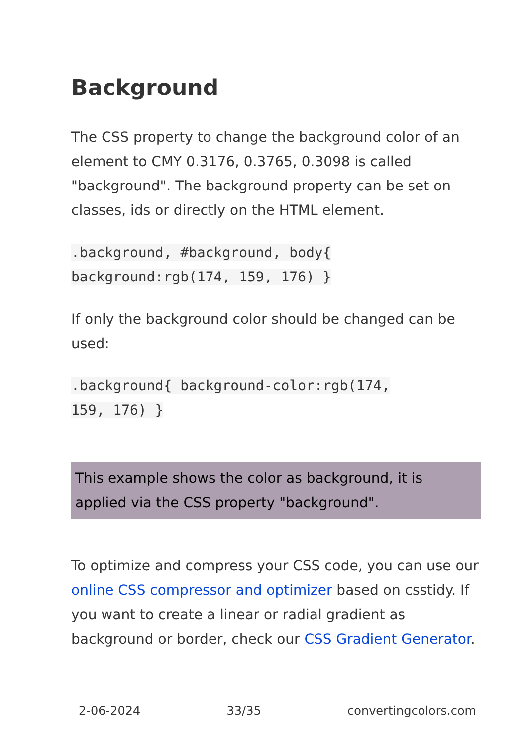Background
The CSS property to change the background color of an element to CMY 0.3176, 0.3765, 0.3098 is called "background". The background property can be set on classes, ids or directly on the HTML element.
.background, #background, body{
background:rgb(174, 159, 176) }
If only the background color should be changed can be used:
.background{ background-color:rgb(174,
159, 176) }
This example shows the color as background, it is applied via the CSS property "background".
To optimize and compress your CSS code, you can use our online CSS compressor and optimizer based on csstidy. If you want to create a linear or radial gradient as background or border, check our CSS Gradient Generator.
2-06-2024 33/35 convertingcolors.com